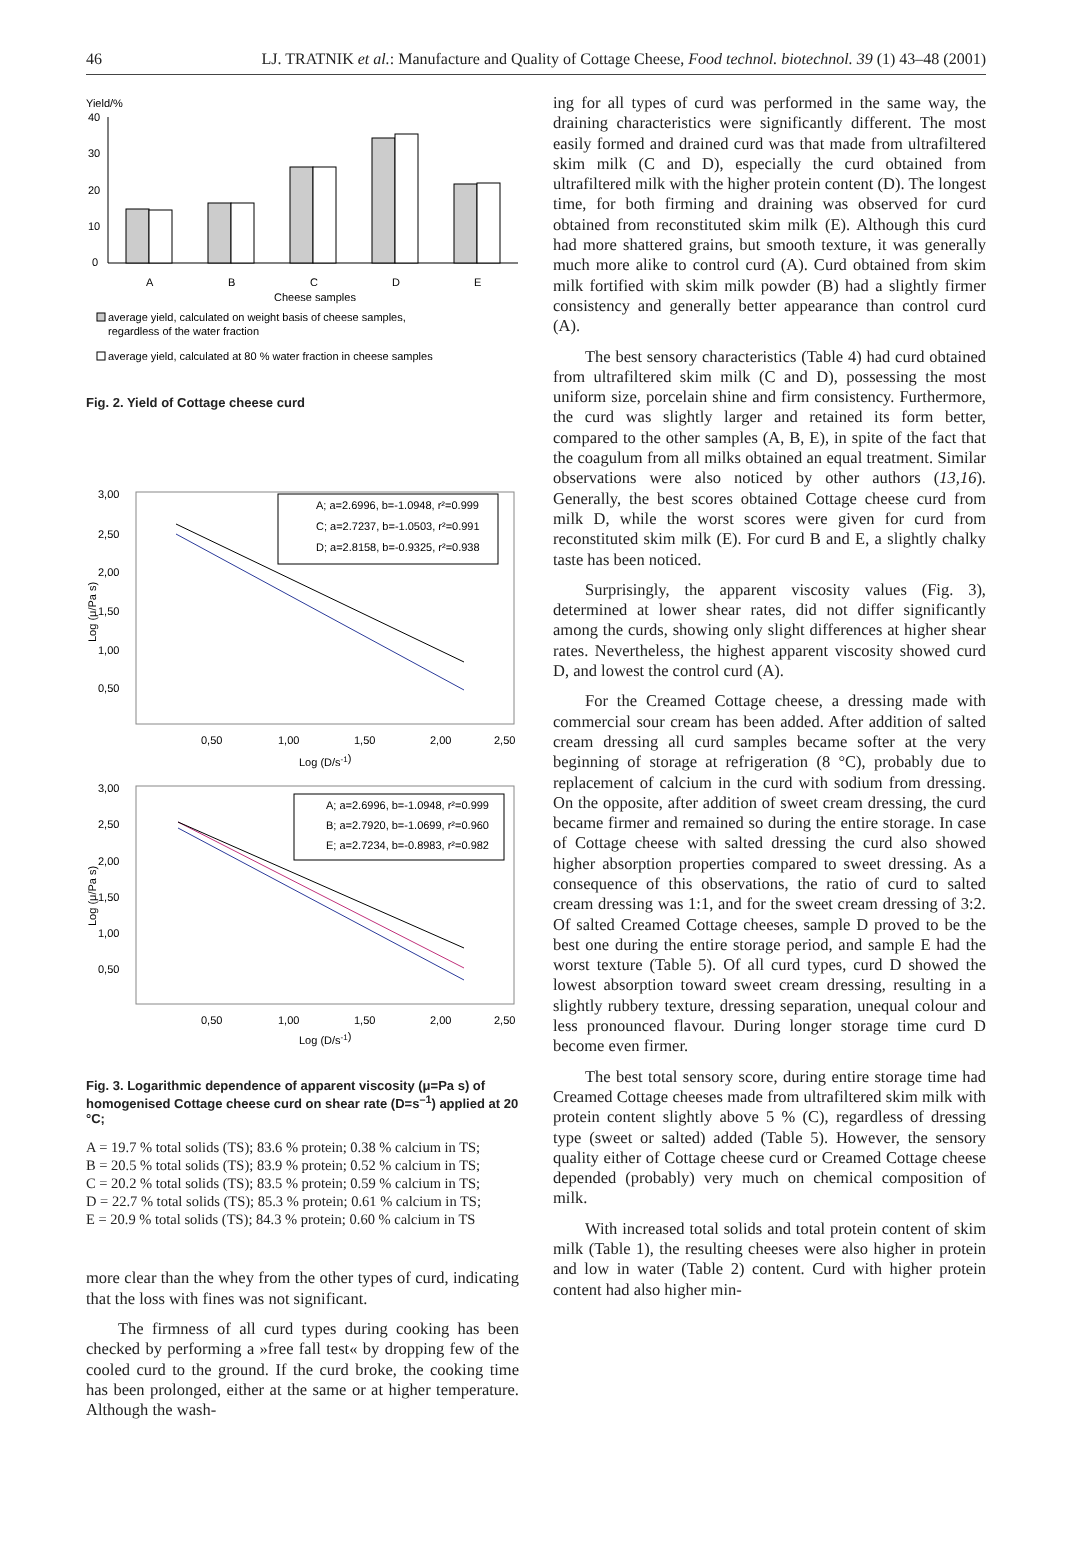46 LJ. TRATNIK et al.: Manufacture and Quality of Cottage Cheese, Food technol. biotechnol. 39 (1) 43–48 (2001)
Yield/%
40
30
20
10
0
A
B
C
D
E
Cheese samples
average yield, calculated on weight basis of cheese samples,
regardless of the water fraction
average yield, calculated at 80 % water fraction in cheese samples
Fig. 2. Yield of Cottage cheese curd
3,00
2,50
2,00
1,50
1,00
0,50
0,50
1,00
1,50
2,00
2,50
Log (D/s-1)
Log (μ/Pa s)
A; a=2.6996, b=-1.0948, r²=0.999
C; a=2.7237, b=-1.0503, r²=0.991
D; a=2.8158, b=-0.9325, r²=0.938
3,00
2,50
2,00
1,50
1,00
0,50
0,50
1,00
1,50
2,00
2,50
Log (D/s-1)
Log (μ/Pa s)
A; a=2.6996, b=-1.0948, r²=0.999
B; a=2.7920, b=-1.0699, r²=0.960
E; a=2.7234, b=-0.8983, r²=0.982
Fig. 3. Logarithmic dependence of apparent viscosity (μ=Pa s) of homogenised Cottage cheese curd on shear rate (D=s<sup>–1</sup>) applied at 20 °C;
A = 19.7 % total solids (TS); 83.6 % protein; 0.38 % calcium in TS;
B = 20.5 % total solids (TS); 83.9 % protein; 0.52 % calcium in TS;
C = 20.2 % total solids (TS); 83.5 % protein; 0.59 % calcium in TS;
D = 22.7 % total solids (TS); 85.3 % protein; 0.61 % calcium in TS;
E = 20.9 % total solids (TS); 84.3 % protein; 0.60 % calcium in TS
more clear than the whey from the other types of curd, indicating that the loss with fines was not significant.
The firmness of all curd types during cooking has been checked by performing a »free fall test« by dropping few of the cooled curd to the ground. If the curd broke, the cooking time has been prolonged, either at the same or at higher temperature. Although the wash-
ing for all types of curd was performed in the same way, the draining characteristics were significantly different. The most easily formed and drained curd was that made from ultrafiltered skim milk (C and D), especially the curd obtained from ultrafiltered milk with the higher protein content (D). The longest time, for both firming and draining was observed for curd obtained from reconstituted skim milk (E). Although this curd had more shattered grains, but smooth texture, it was generally much more alike to control curd (A). Curd obtained from skim milk fortified with skim milk powder (B) had a slightly firmer consistency and generally better appearance than control curd (A).
The best sensory characteristics (Table 4) had curd obtained from ultrafiltered skim milk (C and D), possessing the most uniform size, porcelain shine and firm consistency. Furthermore, the curd was slightly larger and retained its form better, compared to the other samples (A, B, E), in spite of the fact that the coagulum from all milks obtained an equal treatment. Similar observations were also noticed by other authors (13,16). Generally, the best scores obtained Cottage cheese curd from milk D, while the worst scores were given for curd from reconstituted skim milk (E). For curd B and E, a slightly chalky taste has been noticed.
Surprisingly, the apparent viscosity values (Fig. 3), determined at lower shear rates, did not differ significantly among the curds, showing only slight differences at higher shear rates. Nevertheless, the highest apparent viscosity showed curd D, and lowest the control curd (A).
For the Creamed Cottage cheese, a dressing made with commercial sour cream has been added. After addition of salted cream dressing all curd samples became softer at the very beginning of storage at refrigeration (8 °C), probably due to replacement of calcium in the curd with sodium from dressing. On the opposite, after addition of sweet cream dressing, the curd became firmer and remained so during the entire storage. In case of Cottage cheese with salted dressing the curd also showed higher absorption properties compared to sweet dressing. As a consequence of this observations, the ratio of curd to salted cream dressing was 1:1, and for the sweet cream dressing of 3:2. Of salted Creamed Cottage cheeses, sample D proved to be the best one during the entire storage period, and sample E had the worst texture (Table 5). Of all curd types, curd D showed the lowest absorption toward sweet cream dressing, resulting in a slightly rubbery texture, dressing separation, unequal colour and less pronounced flavour. During longer storage time curd D become even firmer.
The best total sensory score, during entire storage time had Creamed Cottage cheeses made from ultrafiltered skim milk with protein content slightly above 5 % (C), regardless of dressing type (sweet or salted) added (Table 5). However, the sensory quality either of Cottage cheese curd or Creamed Cottage cheese depended (probably) very much on chemical composition of milk.
With increased total solids and total protein content of skim milk (Table 1), the resulting cheeses were also higher in protein and low in water (Table 2) content. Curd with higher protein content had also higher min-